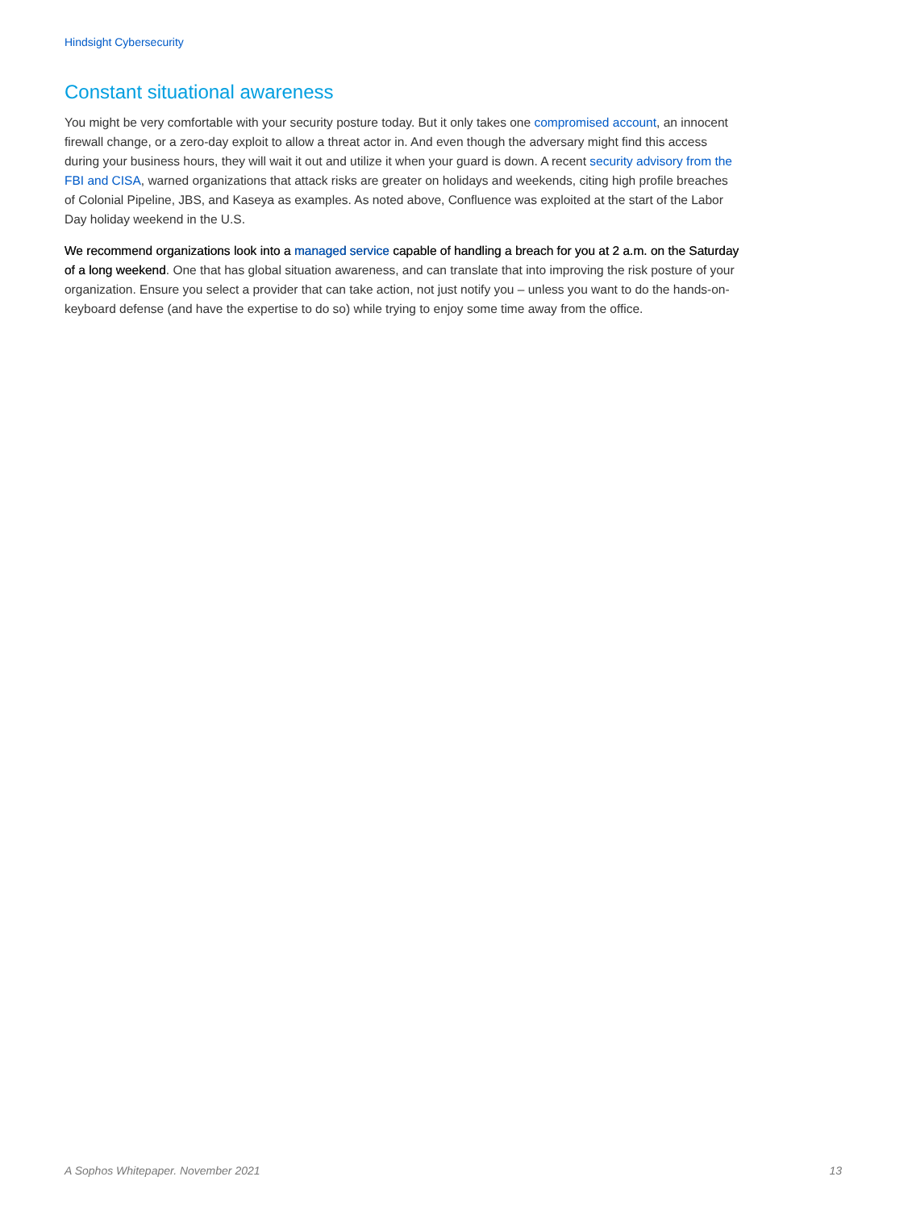Hindsight Cybersecurity
Constant situational awareness
You might be very comfortable with your security posture today. But it only takes one compromised account, an innocent firewall change, or a zero-day exploit to allow a threat actor in. And even though the adversary might find this access during your business hours, they will wait it out and utilize it when your guard is down. A recent security advisory from the FBI and CISA, warned organizations that attack risks are greater on holidays and weekends, citing high profile breaches of Colonial Pipeline, JBS, and Kaseya as examples. As noted above, Confluence was exploited at the start of the Labor Day holiday weekend in the U.S.
We recommend organizations look into a managed service capable of handling a breach for you at 2 a.m. on the Saturday of a long weekend. One that has global situation awareness, and can translate that into improving the risk posture of your organization. Ensure you select a provider that can take action, not just notify you – unless you want to do the hands-on-keyboard defense (and have the expertise to do so) while trying to enjoy some time away from the office.
A Sophos Whitepaper. November 2021 13